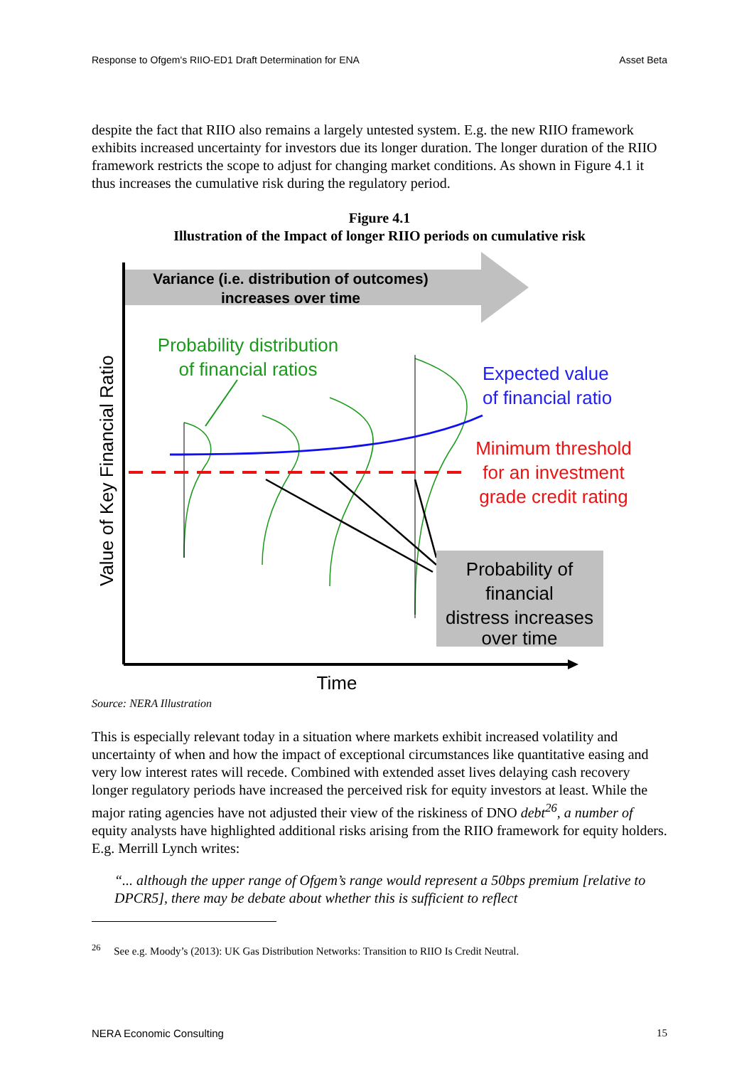Response to Ofgem's RIIO-ED1 Draft Determination for ENA Asset Beta
despite the fact that RIIO also remains a largely untested system. E.g. the new RIIO framework exhibits increased uncertainty for investors due its longer duration. The longer duration of the RIIO framework restricts the scope to adjust for changing market conditions. As shown in Figure 4.1 it thus increases the cumulative risk during the regulatory period.
Figure 4.1
Illustration of the Impact of longer RIIO periods on cumulative risk
Variance (i.e. distribution of outcomes)
increases over time
Value of Key Financial Ratio
Probability distribution
of financial ratios
Expected value
of financial ratio
Minimum threshold
for an investment
grade credit rating
Probability of
financial
distress increases
over time
Time
Source: NERA Illustration
This is especially relevant today in a situation where markets exhibit increased volatility and uncertainty of when and how the impact of exceptional circumstances like quantitative easing and very low interest rates will recede. Combined with extended asset lives delaying cash recovery longer regulatory periods have increased the perceived risk for equity investors at least. While the major rating agencies have not adjusted their view of the riskiness of DNO debt<sup>26</sup>, a number of equity analysts have highlighted additional risks arising from the RIIO framework for equity holders. E.g. Merrill Lynch writes:
“... although the upper range of Ofgem’s range would represent a 50bps premium [relative to DPCR5], there may be debate about whether this is sufficient to reflect
<sup>26</sup> See e.g. Moody’s (2013): UK Gas Distribution Networks: Transition to RIIO Is Credit Neutral.
NERA Economic Consulting 15